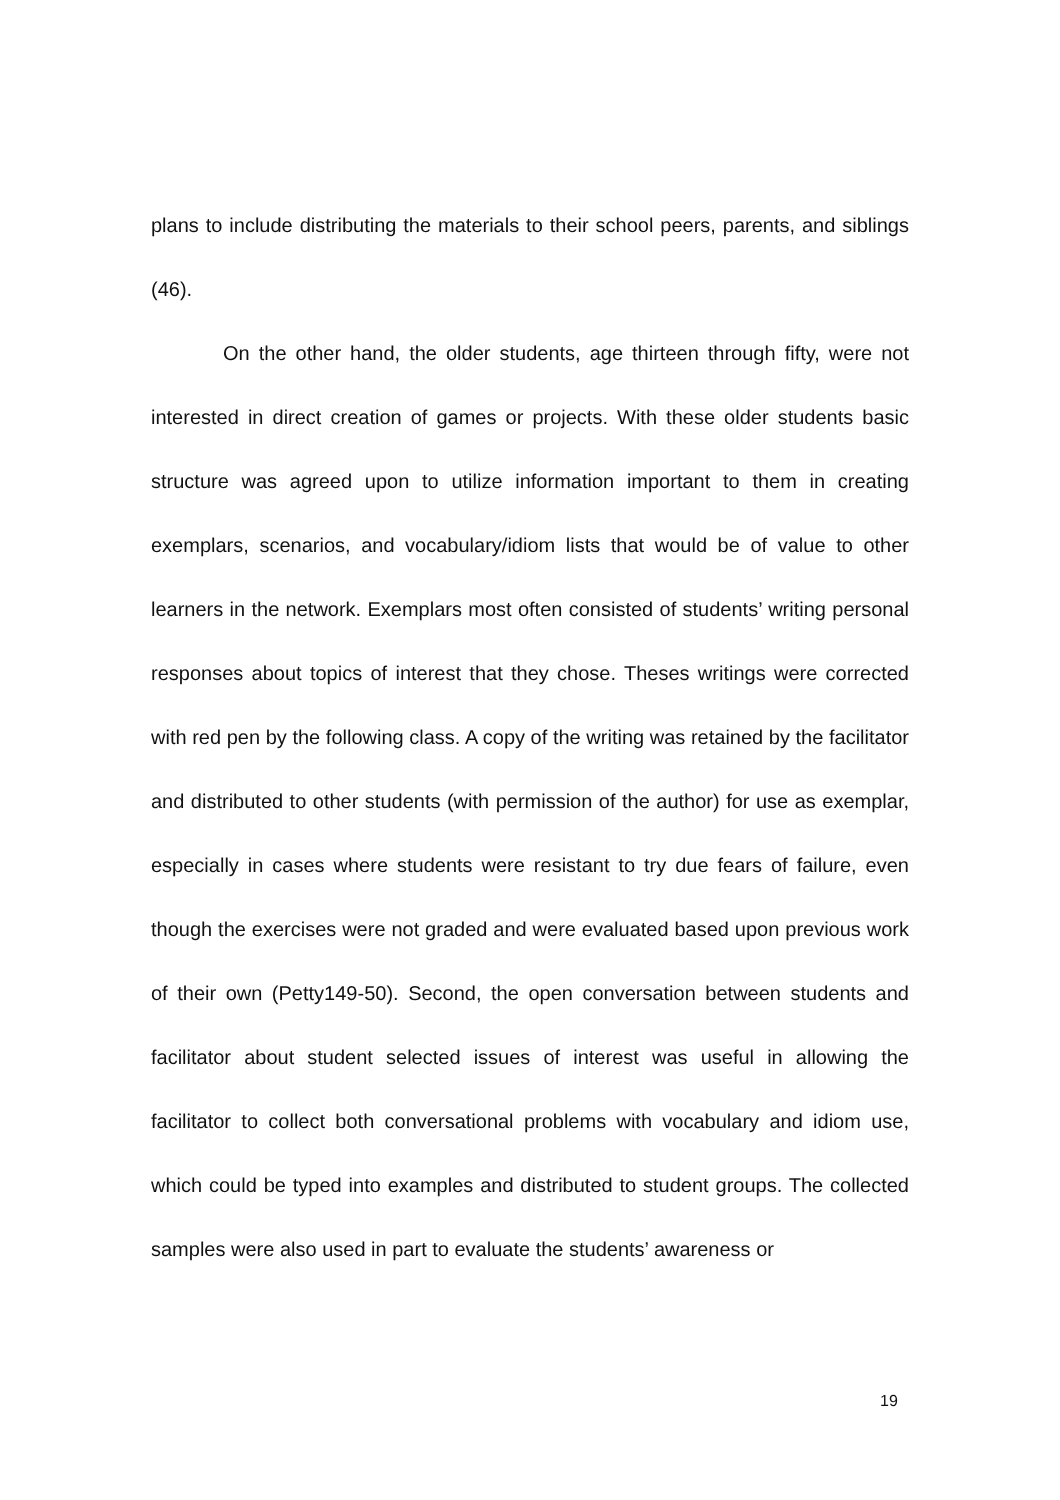plans to include distributing the materials to their school peers, parents, and siblings (46).
On the other hand, the older students, age thirteen through fifty, were not interested in direct creation of games or projects. With these older students basic structure was agreed upon to utilize information important to them in creating exemplars, scenarios, and vocabulary/idiom lists that would be of value to other learners in the network. Exemplars most often consisted of students’ writing personal responses about topics of interest that they chose. Theses writings were corrected with red pen by the following class. A copy of the writing was retained by the facilitator and distributed to other students (with permission of the author) for use as exemplar, especially in cases where students were resistant to try due fears of failure, even though the exercises were not graded and were evaluated based upon previous work of their own (Petty149-50). Second, the open conversation between students and facilitator about student selected issues of interest was useful in allowing the facilitator to collect both conversational problems with vocabulary and idiom use, which could be typed into examples and distributed to student groups. The collected samples were also used in part to evaluate the students’ awareness or
19